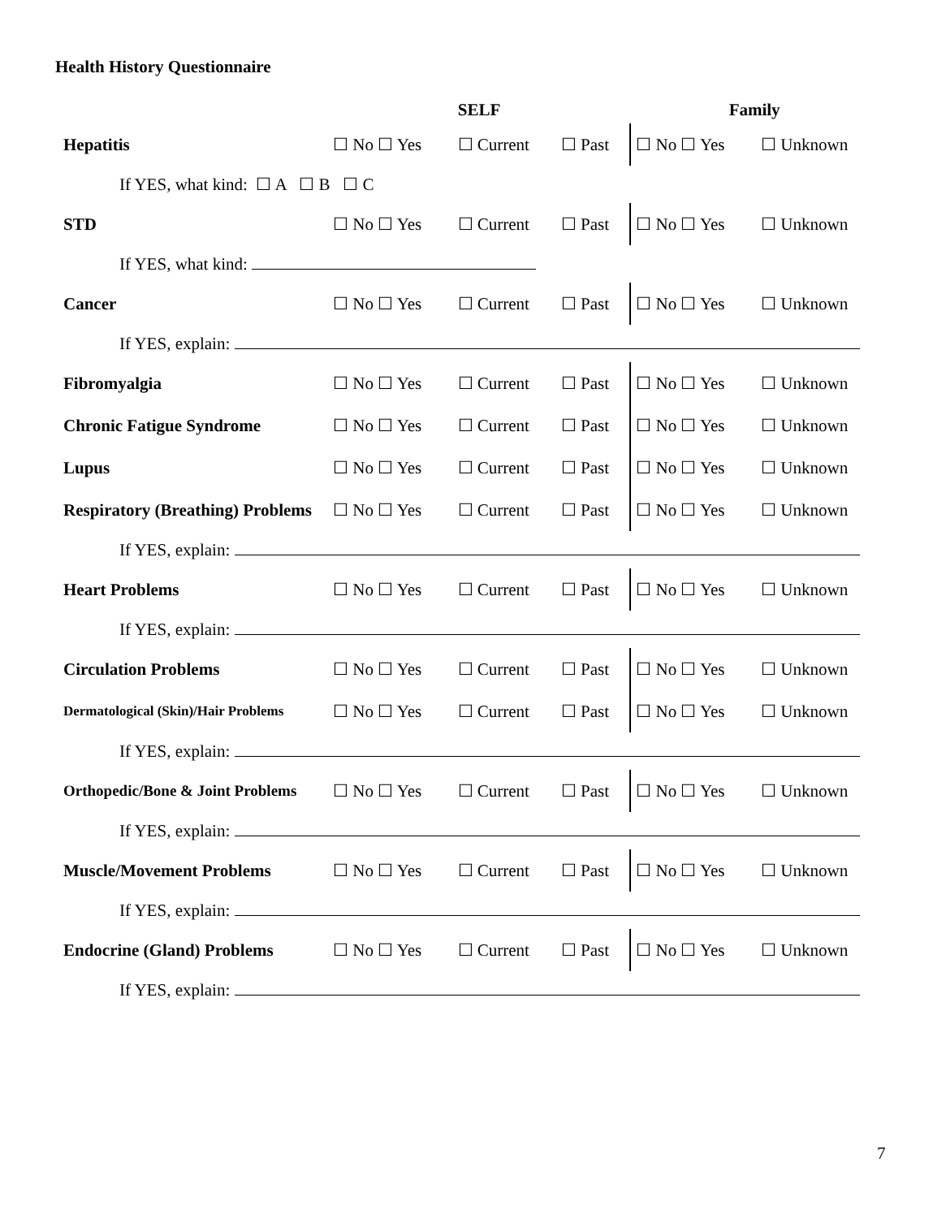Health History Questionnaire
| | SELF | | | Family | |
| --- | --- | --- | --- | --- | --- |
| Hepatitis | ☐ No ☐ Yes | ☐ Current | ☐ Past | ☐ No ☐ Yes | ☐ Unknown |
| If YES, what kind: ☐ A ☐ B ☐ C | | | | | |
| STD | ☐ No ☐ Yes | ☐ Current | ☐ Past | ☐ No ☐ Yes | ☐ Unknown |
| If YES, what kind: | | | | | |
| Cancer | ☐ No ☐ Yes | ☐ Current | ☐ Past | ☐ No ☐ Yes | ☐ Unknown |
| If YES, explain: | | | | | |
| Fibromyalgia | ☐ No ☐ Yes | ☐ Current | ☐ Past | ☐ No ☐ Yes | ☐ Unknown |
| Chronic Fatigue Syndrome | ☐ No ☐ Yes | ☐ Current | ☐ Past | ☐ No ☐ Yes | ☐ Unknown |
| Lupus | ☐ No ☐ Yes | ☐ Current | ☐ Past | ☐ No ☐ Yes | ☐ Unknown |
| Respiratory (Breathing) Problems | ☐ No ☐ Yes | ☐ Current | ☐ Past | ☐ No ☐ Yes | ☐ Unknown |
| If YES, explain: | | | | | |
| Heart Problems | ☐ No ☐ Yes | ☐ Current | ☐ Past | ☐ No ☐ Yes | ☐ Unknown |
| If YES, explain: | | | | | |
| Circulation Problems | ☐ No ☐ Yes | ☐ Current | ☐ Past | ☐ No ☐ Yes | ☐ Unknown |
| Dermatological (Skin)/Hair Problems | ☐ No ☐ Yes | ☐ Current | ☐ Past | ☐ No ☐ Yes | ☐ Unknown |
| If YES, explain: | | | | | |
| Orthopedic/Bone & Joint Problems | ☐ No ☐ Yes | ☐ Current | ☐ Past | ☐ No ☐ Yes | ☐ Unknown |
| If YES, explain: | | | | | |
| Muscle/Movement Problems | ☐ No ☐ Yes | ☐ Current | ☐ Past | ☐ No ☐ Yes | ☐ Unknown |
| If YES, explain: | | | | | |
| Endocrine (Gland) Problems | ☐ No ☐ Yes | ☐ Current | ☐ Past | ☐ No ☐ Yes | ☐ Unknown |
| If YES, explain: | | | | | |
7